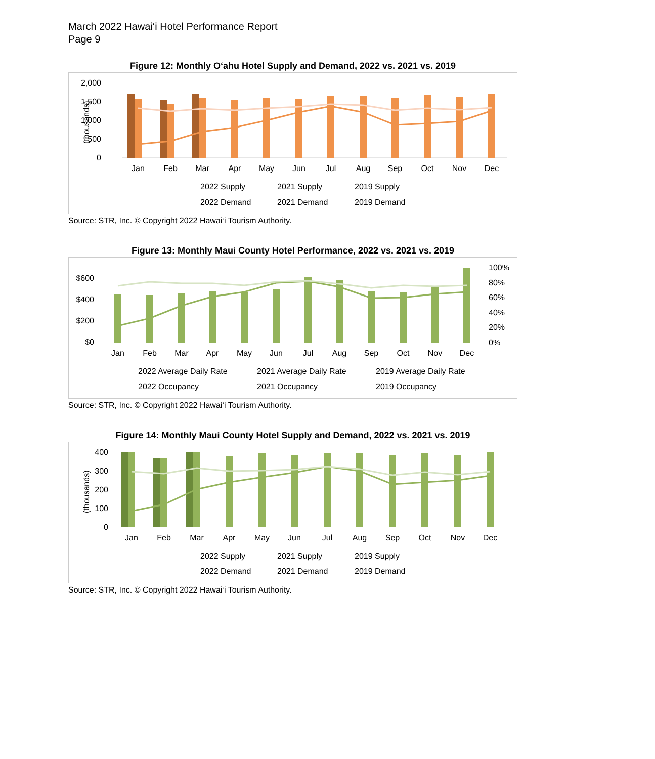March 2022 Hawai‘i Hotel Performance Report
Page 9
Figure 12: Monthly O‘ahu Hotel Supply and Demand, 2022 vs. 2021 vs. 2019
2,000
1,500
1,000
500
0
(thousands)
Jan
Feb
Mar
Apr
May
Jun
Jul
Aug
Sep
Oct
Nov
Dec
2022 Supply
2021 Supply
2019 Supply
2022 Demand
2021 Demand
2019 Demand
Source: STR, Inc. © Copyright 2022 Hawai‘i Tourism Authority.
Figure 13: Monthly Maui County Hotel Performance, 2022 vs. 2021 vs. 2019
$600
$400
$200
$0
100%
80%
60%
40%
20%
0%
Jan
Feb
Mar
Apr
May
Jun
Jul
Aug
Sep
Oct
Nov
Dec
2022 Average Daily Rate
2021 Average Daily Rate
2019 Average Daily Rate
2022 Occupancy
2021 Occupancy
2019 Occupancy
Source: STR, Inc. © Copyright 2022 Hawai‘i Tourism Authority.
Figure 14: Monthly Maui County Hotel Supply and Demand, 2022 vs. 2021 vs. 2019
400
300
200
100
0
(thousands)
Jan
Feb
Mar
Apr
May
Jun
Jul
Aug
Sep
Oct
Nov
Dec
2022 Supply
2021 Supply
2019 Supply
2022 Demand
2021 Demand
2019 Demand
Source: STR, Inc. © Copyright 2022 Hawai‘i Tourism Authority.